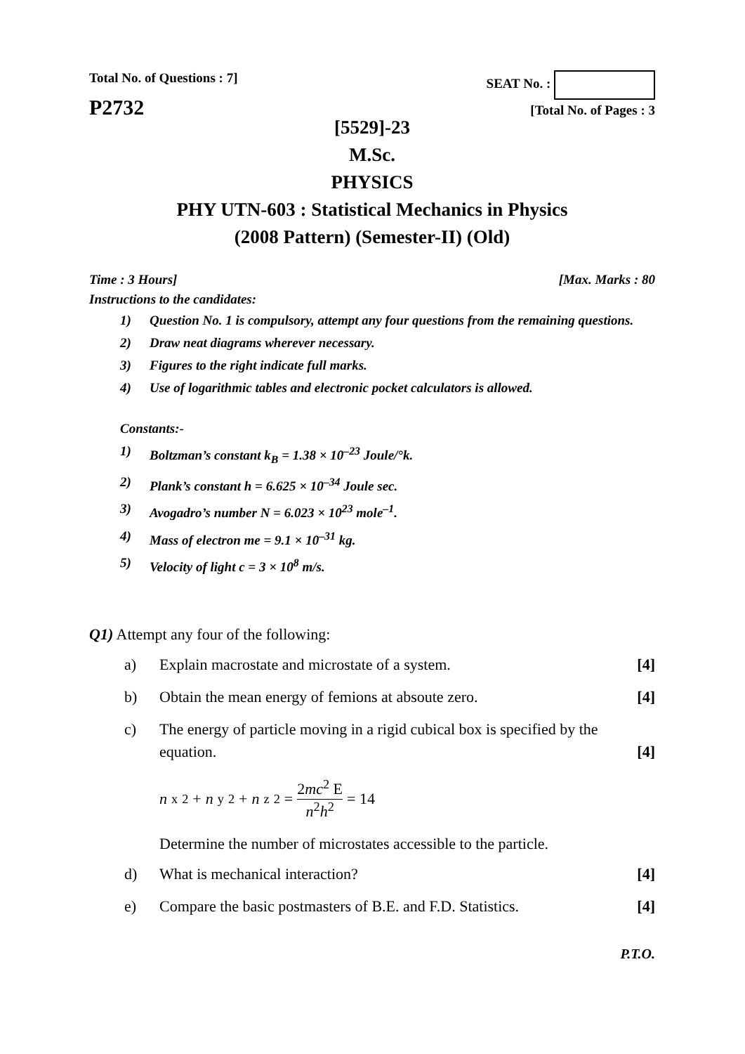Total No. of Questions : 7]
P2732
SEAT No. :
[Total No. of Pages : 3
[5529]-23
M.Sc.
PHYSICS
PHY UTN-603 : Statistical Mechanics in Physics
(2008 Pattern) (Semester-II) (Old)
Time : 3 Hours] [Max. Marks : 80
Instructions to the candidates:
1) Question No. 1 is compulsory, attempt any four questions from the remaining questions.
2) Draw neat diagrams wherever necessary.
3) Figures to the right indicate full marks.
4) Use of logarithmic tables and electronic pocket calculators is allowed.
Constants:-
1) Boltzman’s constant k<sub>B</sub> = 1.38 × 10<sup>–23</sup> Joule/°k.
2) Plank’s constant h = 6.625 × 10<sup>–34</sup> Joule sec.
3) Avogadro’s number N = 6.023 × 10<sup>23</sup> mole<sup>–1</sup>.
4) Mass of electron me = 9.1 × 10<sup>–31</sup> kg.
5) Velocity of light c = 3 × 10<sup>8</sup> m/s.
Q1) Attempt any four of the following:
a) Explain macrostate and microstate of a system. [4]
b) Obtain the mean energy of femions at absoute zero. [4]
c) The energy of particle moving in a rigid cubical box is specified by the equation. [4]
n<sub>x</sub><sup>2</sup> + n<sub>y</sub><sup>2</sup> + n<sub>z</sub><sup>2</sup> = 2mc<sup>2</sup> E n<sup>2</sup>h<sup>2</sup> = 14
Determine the number of microstates accessible to the particle.
d) What is mechanical interaction? [4]
e) Compare the basic postmasters of B.E. and F.D. Statistics. [4]
P.T.O.